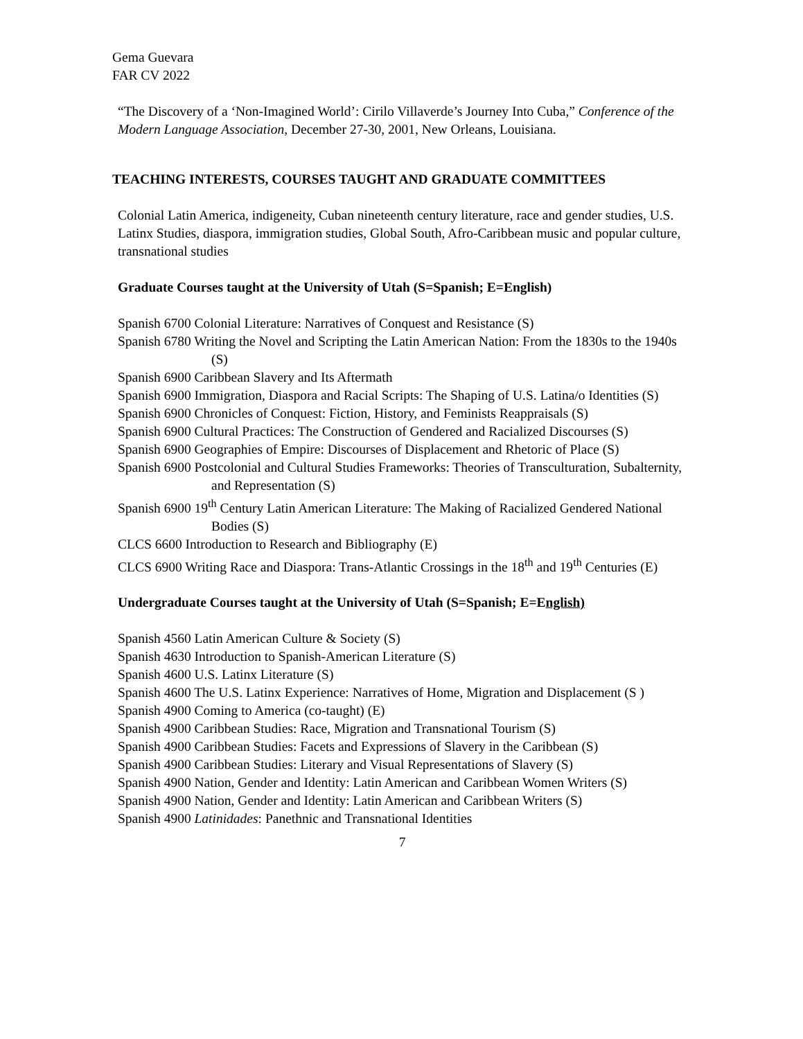Gema Guevara
FAR CV 2022
“The Discovery of a ‘Non-Imagined World’: Cirilo Villaverde’s Journey Into Cuba,” Conference of the Modern Language Association, December 27-30, 2001, New Orleans, Louisiana.
TEACHING INTERESTS, COURSES TAUGHT AND GRADUATE COMMITTEES
Colonial Latin America, indigeneity, Cuban nineteenth century literature, race and gender studies, U.S. Latinx Studies, diaspora, immigration studies, Global South, Afro-Caribbean music and popular culture, transnational studies
Graduate Courses taught at the University of Utah (S=Spanish; E=English)
Spanish 6700 Colonial Literature: Narratives of Conquest and Resistance (S)
Spanish 6780 Writing the Novel and Scripting the Latin American Nation: From the 1830s to the 1940s (S)
Spanish 6900 Caribbean Slavery and Its Aftermath
Spanish 6900 Immigration, Diaspora and Racial Scripts: The Shaping of U.S. Latina/o Identities (S)
Spanish 6900 Chronicles of Conquest: Fiction, History, and Feminists Reappraisals (S)
Spanish 6900 Cultural Practices: The Construction of Gendered and Racialized Discourses (S)
Spanish 6900 Geographies of Empire: Discourses of Displacement and Rhetoric of Place (S)
Spanish 6900 Postcolonial and Cultural Studies Frameworks: Theories of Transculturation, Subalternity, and Representation (S)
Spanish 6900 19<sup>th</sup> Century Latin American Literature: The Making of Racialized Gendered National Bodies (S)
CLCS 6600 Introduction to Research and Bibliography (E)
CLCS 6900 Writing Race and Diaspora: Trans-Atlantic Crossings in the 18<sup>th</sup> and 19<sup>th</sup> Centuries (E)
Undergraduate Courses taught at the University of Utah (S=Spanish; E=English)
Spanish 4560 Latin American Culture & Society (S)
Spanish 4630 Introduction to Spanish-American Literature (S)
Spanish 4600 U.S. Latinx Literature (S)
Spanish 4600 The U.S. Latinx Experience: Narratives of Home, Migration and Displacement (S )
Spanish 4900 Coming to America (co-taught) (E)
Spanish 4900 Caribbean Studies: Race, Migration and Transnational Tourism (S)
Spanish 4900 Caribbean Studies: Facets and Expressions of Slavery in the Caribbean (S)
Spanish 4900 Caribbean Studies: Literary and Visual Representations of Slavery (S)
Spanish 4900 Nation, Gender and Identity: Latin American and Caribbean Women Writers (S)
Spanish 4900 Nation, Gender and Identity: Latin American and Caribbean Writers (S)
Spanish 4900 Latinidades: Panethnic and Transnational Identities
7